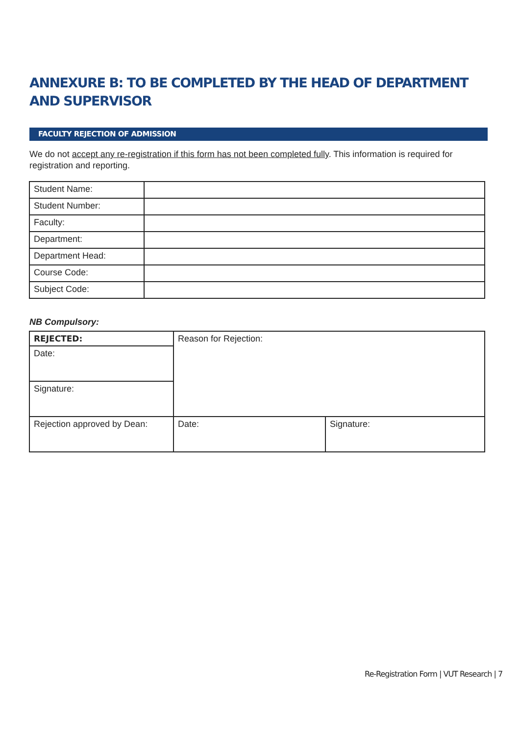ANNEXURE B: TO BE COMPLETED BY THE HEAD OF DEPARTMENT AND SUPERVISOR
FACULTY REJECTION OF ADMISSION
We do not accept any re-registration if this form has not been completed fully. This information is required for registration and reporting.
| Student Name: | |
| Student Number: | |
| Faculty: | |
| Department: | |
| Department Head: | |
| Course Code: | |
| Subject Code: | |
NB Compulsory:
| REJECTED: | Reason for Rejection: | |
| Date: | | |
| Signature: | | |
| Rejection approved by Dean: | Date: | Signature: |
Re-Registration Form | VUT Research | 7